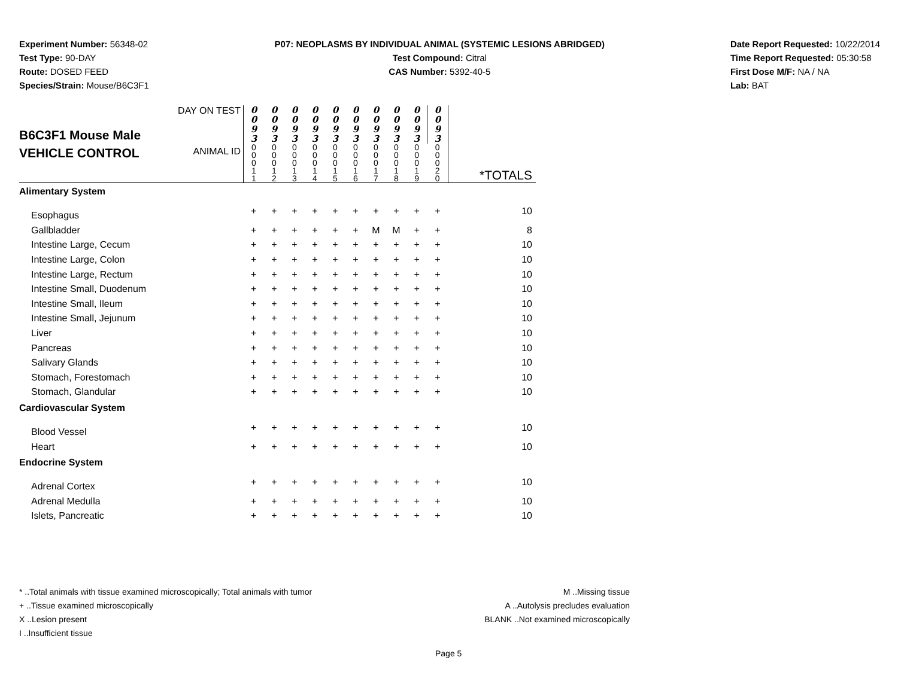Experiment Number: 56348-02
Test Type: 90-DAY
Route: DOSED FEED
Species/Strain: Mouse/B6C3F1
P07: NEOPLASMS BY INDIVIDUAL ANIMAL (SYSTEMIC LESIONS ABRIDGED)
Test Compound: Citral
CAS Number: 5392-40-5
Date Report Requested: 10/22/2014
Time Report Requested: 05:30:58
First Dose M/F: NA / NA
Lab: BAT
| B6C3F1 Mouse Male VEHICLE CONTROL | DAY ON TEST | 0 0 9 3 | 0 0 9 3 | 0 0 9 3 | 0 0 9 3 | 0 0 9 3 | 0 0 9 3 | 0 0 9 3 | 0 0 9 3 | 0 0 9 3 | 0 0 9 3 | *TOTALS |
| --- | --- | --- | --- | --- | --- | --- | --- | --- | --- | --- | --- | --- |
| | ANIMAL ID | 0 0 0 1 1 | 0 0 0 1 2 | 0 0 0 1 3 | 0 0 0 1 4 | 0 0 0 1 5 | 0 0 0 1 6 | 0 0 0 1 7 | 0 0 0 1 8 | 0 0 0 1 9 | 0 0 0 2 0 | |
| Alimentary System | | | | | | | | | | | | |
| Esophagus | | + | + | + | + | + | + | + | + | + | + | 10 |
| Gallbladder | | + | + | + | + | + | + | M | M | + | + | 8 |
| Intestine Large, Cecum | | + | + | + | + | + | + | + | + | + | + | 10 |
| Intestine Large, Colon | | + | + | + | + | + | + | + | + | + | + | 10 |
| Intestine Large, Rectum | | + | + | + | + | + | + | + | + | + | + | 10 |
| Intestine Small, Duodenum | | + | + | + | + | + | + | + | + | + | + | 10 |
| Intestine Small, Ileum | | + | + | + | + | + | + | + | + | + | + | 10 |
| Intestine Small, Jejunum | | + | + | + | + | + | + | + | + | + | + | 10 |
| Liver | | + | + | + | + | + | + | + | + | + | + | 10 |
| Pancreas | | + | + | + | + | + | + | + | + | + | + | 10 |
| Salivary Glands | | + | + | + | + | + | + | + | + | + | + | 10 |
| Stomach, Forestomach | | + | + | + | + | + | + | + | + | + | + | 10 |
| Stomach, Glandular | | + | + | + | + | + | + | + | + | + | + | 10 |
| Cardiovascular System | | | | | | | | | | | | |
| Blood Vessel | | + | + | + | + | + | + | + | + | + | + | 10 |
| Heart | | + | + | + | + | + | + | + | + | + | + | 10 |
| Endocrine System | | | | | | | | | | | | |
| Adrenal Cortex | | + | + | + | + | + | + | + | + | + | + | 10 |
| Adrenal Medulla | | + | + | + | + | + | + | + | + | + | + | 10 |
| Islets, Pancreatic | | + | + | + | + | + | + | + | + | + | + | 10 |
* ..Total animals with tissue examined microscopically; Total animals with tumor
+ ..Tissue examined microscopically
X ..Lesion present
I ..Insufficient tissue
M ..Missing tissue
A ..Autolysis precludes evaluation
BLANK ..Not examined microscopically
Page 5